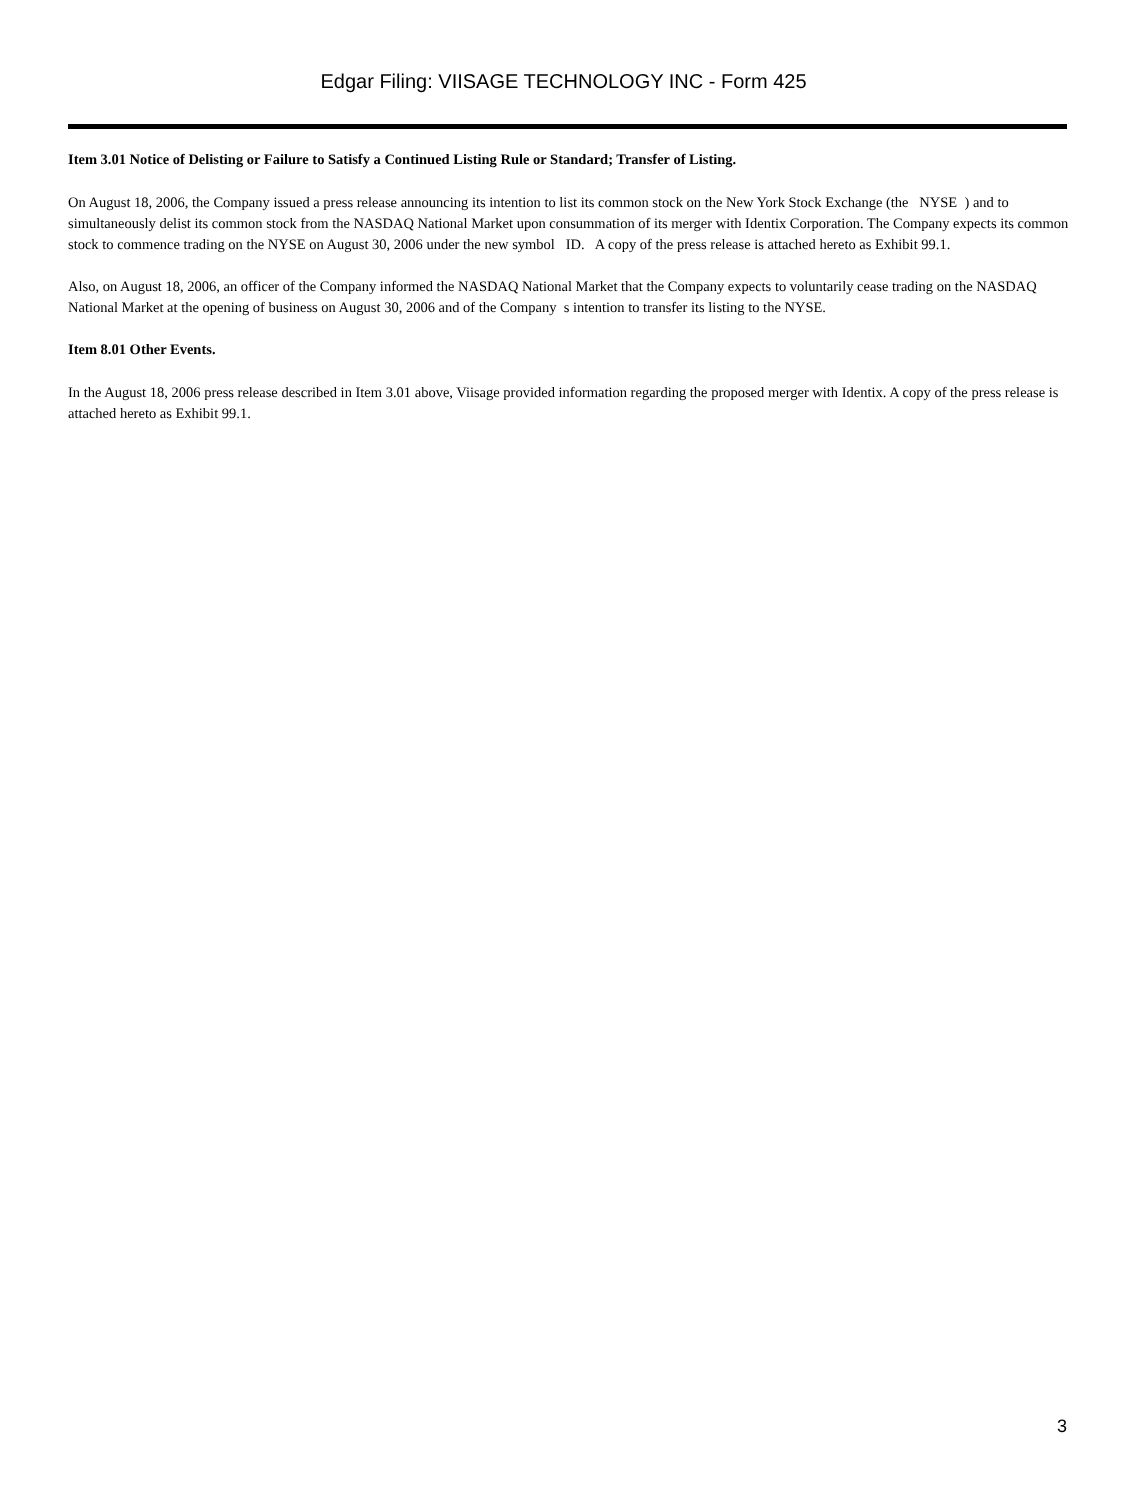Edgar Filing: VIISAGE TECHNOLOGY INC - Form 425
Item 3.01 Notice of Delisting or Failure to Satisfy a Continued Listing Rule or Standard; Transfer of Listing.
On August 18, 2006, the Company issued a press release announcing its intention to list its common stock on the New York Stock Exchange (the NYSE ) and to simultaneously delist its common stock from the NASDAQ National Market upon consummation of its merger with Identix Corporation. The Company expects its common stock to commence trading on the NYSE on August 30, 2006 under the new symbol ID. A copy of the press release is attached hereto as Exhibit 99.1.
Also, on August 18, 2006, an officer of the Company informed the NASDAQ National Market that the Company expects to voluntarily cease trading on the NASDAQ National Market at the opening of business on August 30, 2006 and of the Company s intention to transfer its listing to the NYSE.
Item 8.01 Other Events.
In the August 18, 2006 press release described in Item 3.01 above, Viisage provided information regarding the proposed merger with Identix. A copy of the press release is attached hereto as Exhibit 99.1.
3